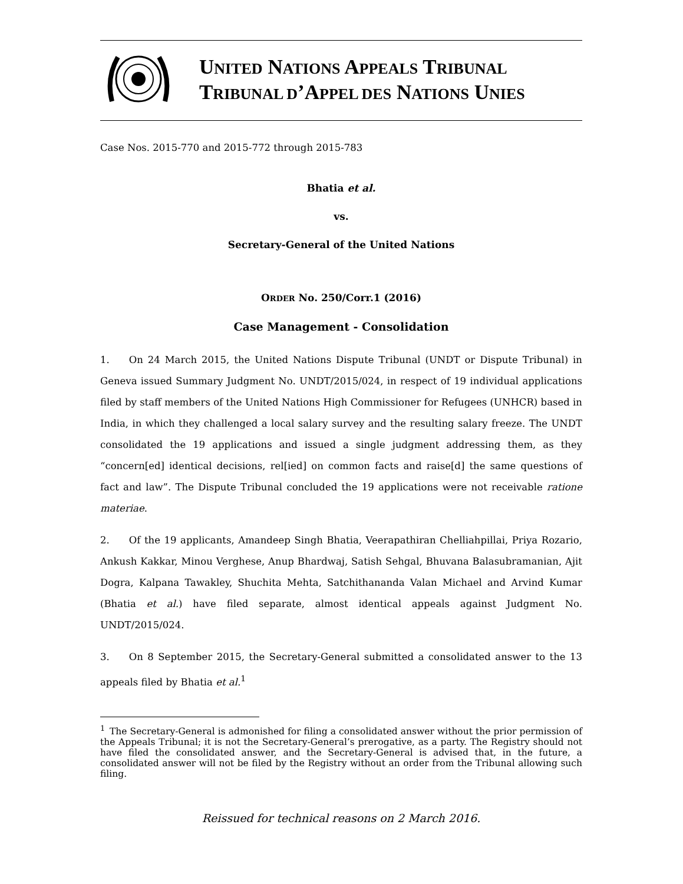UNITED NATIONS APPEALS TRIBUNAL
TRIBUNAL D’APPEL DES NATIONS UNIES
Case Nos. 2015-770 and 2015-772 through 2015-783
Bhatia et al.
vs.
Secretary-General of the United Nations
ORDER No. 250/Corr.1 (2016)
Case Management - Consolidation
1.  On 24 March 2015, the United Nations Dispute Tribunal (UNDT or Dispute Tribunal) in Geneva issued Summary Judgment No. UNDT/2015/024, in respect of 19 individual applications filed by staff members of the United Nations High Commissioner for Refugees (UNHCR) based in India, in which they challenged a local salary survey and the resulting salary freeze. The UNDT consolidated the 19 applications and issued a single judgment addressing them, as they “concern[ed] identical decisions, rel[ied] on common facts and raise[d] the same questions of fact and law”. The Dispute Tribunal concluded the 19 applications were not receivable ratione materiae.
2.  Of the 19 applicants, Amandeep Singh Bhatia, Veerapathiran Chelliahpillai, Priya Rozario, Ankush Kakkar, Minou Verghese, Anup Bhardwaj, Satish Sehgal, Bhuvana Balasubramanian, Ajit Dogra, Kalpana Tawakley, Shuchita Mehta, Satchithananda Valan Michael and Arvind Kumar (Bhatia et al.) have filed separate, almost identical appeals against Judgment No. UNDT/2015/024.
3.  On 8 September 2015, the Secretary-General submitted a consolidated answer to the 13 appeals filed by Bhatia et al.<sup>1</sup>
<sup>1</sup> The Secretary-General is admonished for filing a consolidated answer without the prior permission of the Appeals Tribunal; it is not the Secretary-General’s prerogative, as a party. The Registry should not have filed the consolidated answer, and the Secretary-General is advised that, in the future, a consolidated answer will not be filed by the Registry without an order from the Tribunal allowing such filing.
Reissued for technical reasons on 2 March 2016.